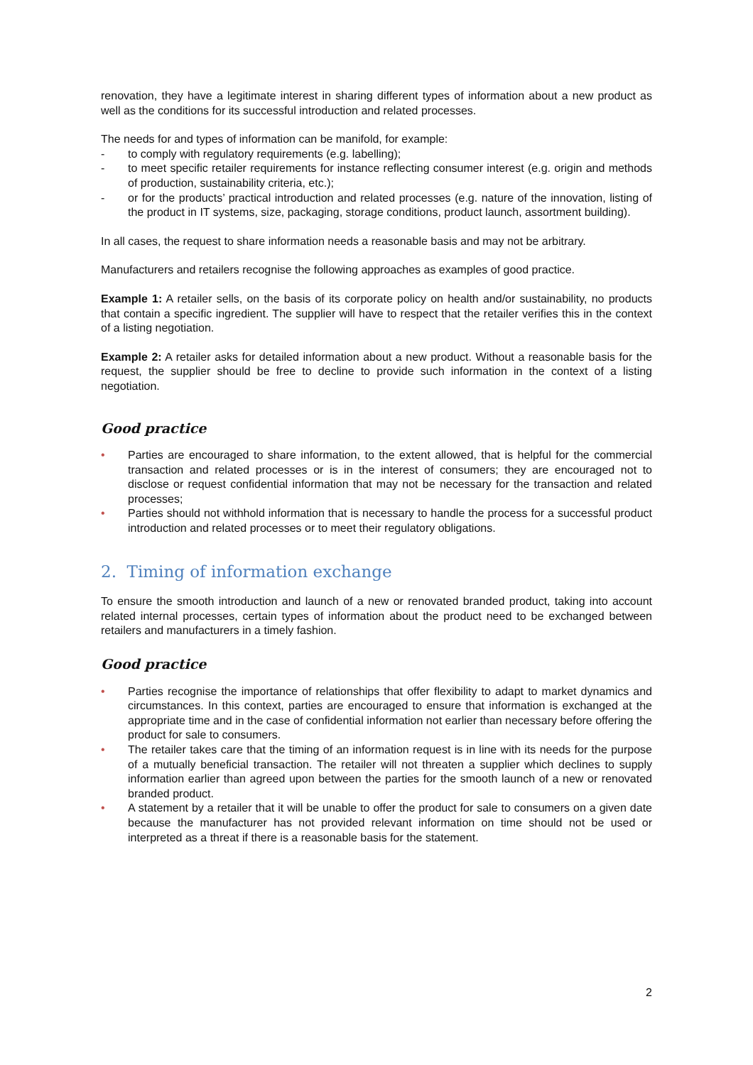renovation, they have a legitimate interest in sharing different types of information about a new product as well as the conditions for its successful introduction and related processes.
The needs for and types of information can be manifold, for example:
- to comply with regulatory requirements (e.g. labelling);
- to meet specific retailer requirements for instance reflecting consumer interest (e.g. origin and methods of production, sustainability criteria, etc.);
- or for the products’ practical introduction and related processes (e.g. nature of the innovation, listing of the product in IT systems, size, packaging, storage conditions, product launch, assortment building).
In all cases, the request to share information needs a reasonable basis and may not be arbitrary.
Manufacturers and retailers recognise the following approaches as examples of good practice.
Example 1: A retailer sells, on the basis of its corporate policy on health and/or sustainability, no products that contain a specific ingredient. The supplier will have to respect that the retailer verifies this in the context of a listing negotiation.
Example 2: A retailer asks for detailed information about a new product. Without a reasonable basis for the request, the supplier should be free to decline to provide such information in the context of a listing negotiation.
Good practice
• Parties are encouraged to share information, to the extent allowed, that is helpful for the commercial transaction and related processes or is in the interest of consumers; they are encouraged not to disclose or request confidential information that may not be necessary for the transaction and related processes;
• Parties should not withhold information that is necessary to handle the process for a successful product introduction and related processes or to meet their regulatory obligations.
2. Timing of information exchange
To ensure the smooth introduction and launch of a new or renovated branded product, taking into account related internal processes, certain types of information about the product need to be exchanged between retailers and manufacturers in a timely fashion.
Good practice
• Parties recognise the importance of relationships that offer flexibility to adapt to market dynamics and circumstances. In this context, parties are encouraged to ensure that information is exchanged at the appropriate time and in the case of confidential information not earlier than necessary before offering the product for sale to consumers.
• The retailer takes care that the timing of an information request is in line with its needs for the purpose of a mutually beneficial transaction. The retailer will not threaten a supplier which declines to supply information earlier than agreed upon between the parties for the smooth launch of a new or renovated branded product.
• A statement by a retailer that it will be unable to offer the product for sale to consumers on a given date because the manufacturer has not provided relevant information on time should not be used or interpreted as a threat if there is a reasonable basis for the statement.
2